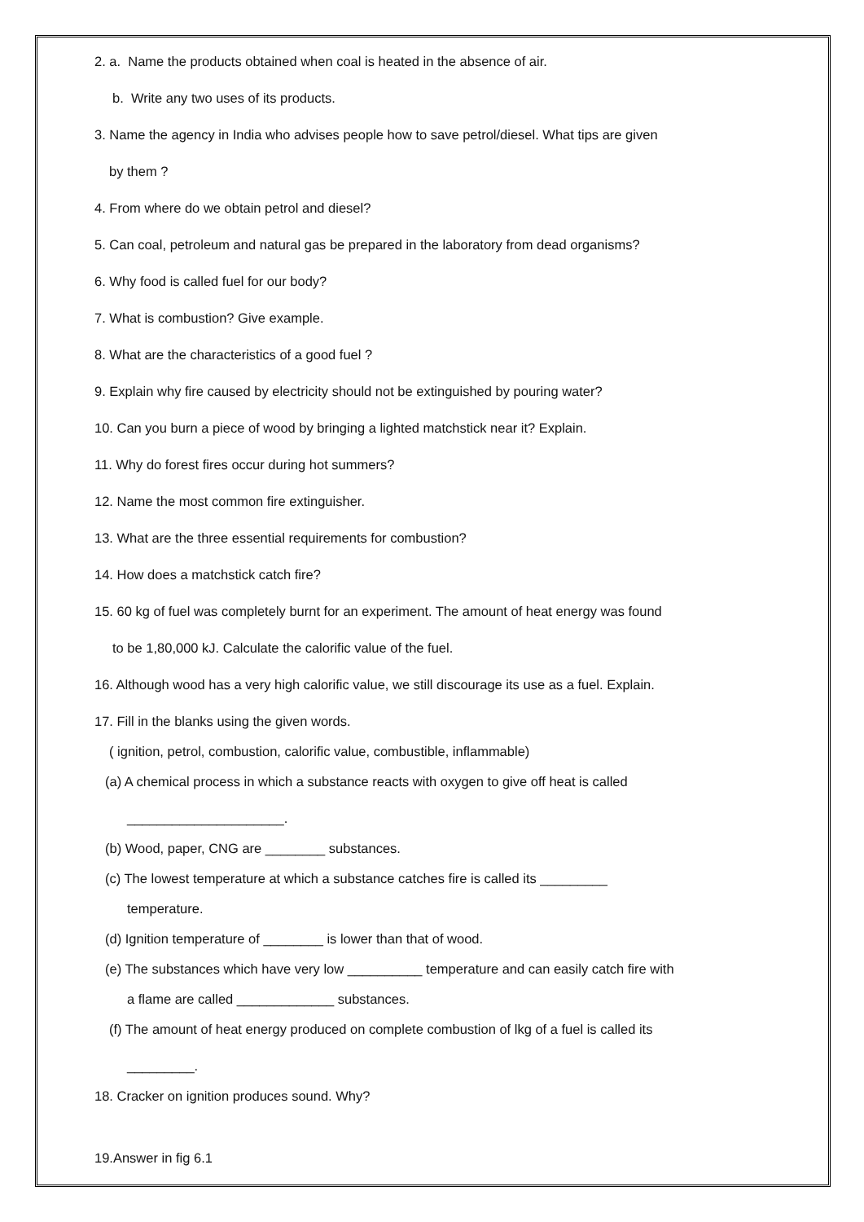2. a. Name the products obtained when coal is heated in the absence of air.
b. Write any two uses of its products.
3. Name the agency in India who advises people how to save petrol/diesel. What tips are given
by them ?
4. From where do we obtain petrol and diesel?
5. Can coal, petroleum and natural gas be prepared in the laboratory from dead organisms?
6. Why food is called fuel for our body?
7. What is combustion? Give example.
8. What are the characteristics of a good fuel ?
9. Explain why fire caused by electricity should not be extinguished by pouring water?
10. Can you burn a piece of wood by bringing a lighted matchstick near it? Explain.
11. Why do forest fires occur during hot summers?
12. Name the most common fire extinguisher.
13. What are the three essential requirements for combustion?
14. How does a matchstick catch fire?
15. 60 kg of fuel was completely burnt for an experiment. The amount of heat energy was found
to be 1,80,000 kJ. Calculate the calorific value of the fuel.
16. Although wood has a very high calorific value, we still discourage its use as a fuel. Explain.
17. Fill in the blanks using the given words.
( ignition, petrol, combustion, calorific value, combustible, inflammable)
(a) A chemical process in which a substance reacts with oxygen to give off heat is called
_____________________.
(b) Wood, paper, CNG are ________ substances.
(c) The lowest temperature at which a substance catches fire is called its _________
temperature.
(d) Ignition temperature of ________ is lower than that of wood.
(e) The substances which have very low __________ temperature and can easily catch fire with
a flame are called _____________ substances.
(f) The amount of heat energy produced on complete combustion of lkg of a fuel is called its
_________.
18. Cracker on ignition produces sound. Why?
19.Answer in fig 6.1